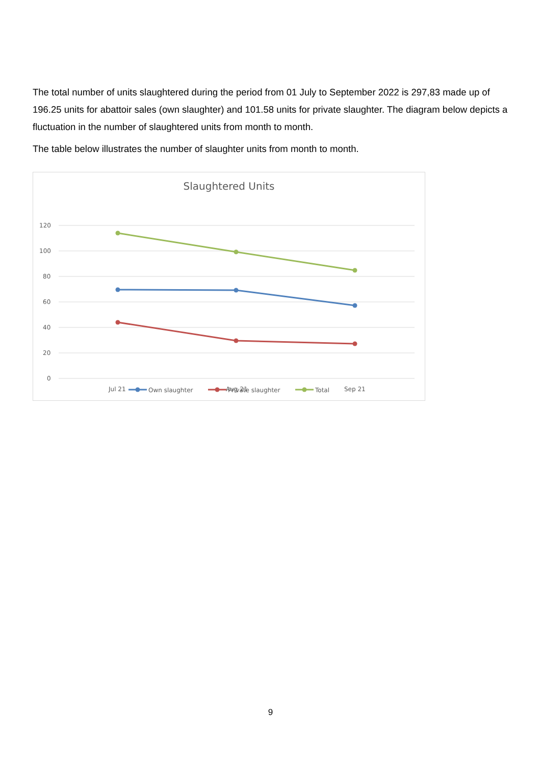The total number of units slaughtered during the period from 01 July to September 2022 is 297,83 made up of 196.25 units for abattoir sales (own slaughter) and 101.58 units for private slaughter. The diagram below depicts a fluctuation in the number of slaughtered units from month to month.
The table below illustrates the number of slaughter units from month to month.
Slaughtered Units
120
100
80
60
40
20
0
Jul 21
Aug 21
Sep 21
Own slaughter
Private slaughter
Total
9